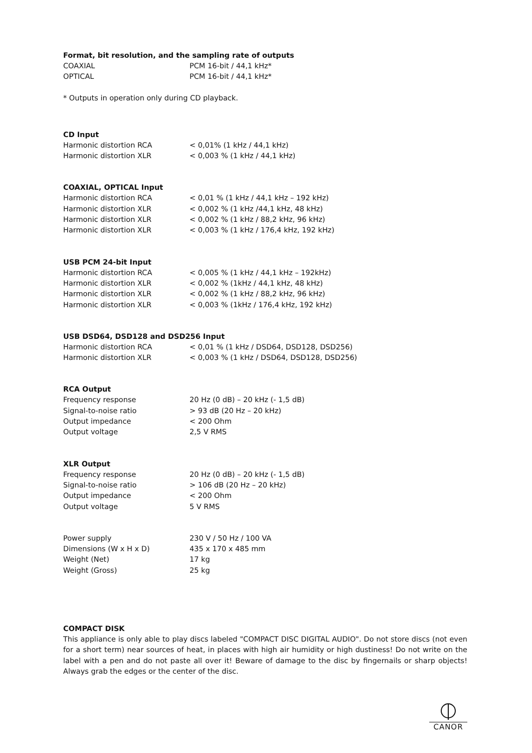Format, bit resolution, and the sampling rate of outputs
| COAXIAL | PCM 16-bit / 44,1 kHz* |
| OPTICAL | PCM 16-bit / 44,1 kHz* |
* Outputs in operation only during CD playback.
CD Input
| Harmonic distortion RCA | < 0,01% (1 kHz / 44,1 kHz) |
| Harmonic distortion XLR | < 0,003 % (1 kHz / 44,1 kHz) |
COAXIAL, OPTICAL Input
| Harmonic distortion RCA | < 0,01 % (1 kHz / 44,1 kHz – 192 kHz) |
| Harmonic distortion XLR | < 0,002 % (1 kHz /44,1 kHz, 48 kHz) |
| Harmonic distortion XLR | < 0,002 % (1 kHz / 88,2 kHz, 96 kHz) |
| Harmonic distortion XLR | < 0,003 % (1 kHz / 176,4 kHz, 192 kHz) |
USB PCM 24-bit Input
| Harmonic distortion RCA | < 0,005 % (1 kHz / 44,1 kHz – 192kHz) |
| Harmonic distortion XLR | < 0,002 % (1kHz / 44,1 kHz, 48 kHz) |
| Harmonic distortion XLR | < 0,002 % (1 kHz / 88,2 kHz, 96 kHz) |
| Harmonic distortion XLR | < 0,003 % (1kHz / 176,4 kHz, 192 kHz) |
USB DSD64, DSD128 and DSD256 Input
| Harmonic distortion RCA | < 0,01 % (1 kHz / DSD64, DSD128, DSD256) |
| Harmonic distortion XLR | < 0,003 % (1 kHz / DSD64, DSD128, DSD256) |
RCA Output
| Frequency response | 20 Hz (0 dB) – 20 kHz (- 1,5 dB) |
| Signal-to-noise ratio | > 93 dB (20 Hz – 20 kHz) |
| Output impedance | < 200 Ohm |
| Output voltage | 2,5 V RMS |
XLR Output
| Frequency response | 20 Hz (0 dB) – 20 kHz (- 1,5 dB) |
| Signal-to-noise ratio | > 106 dB (20 Hz – 20 kHz) |
| Output impedance | < 200 Ohm |
| Output voltage | 5 V RMS |
| Power supply | 230 V / 50 Hz / 100 VA |
| Dimensions (W x H x D) | 435 x 170 x 485 mm |
| Weight (Net) | 17 kg |
| Weight (Gross) | 25 kg |
COMPACT DISK
This appliance is only able to play discs labeled "COMPACT DISC DIGITAL AUDIO". Do not store discs (not even for a short term) near sources of heat, in places with high air humidity or high dustiness! Do not write on the label with a pen and do not paste all over it! Beware of damage to the disc by fingernails or sharp objects! Always grab the edges or the center of the disc.
CANOR